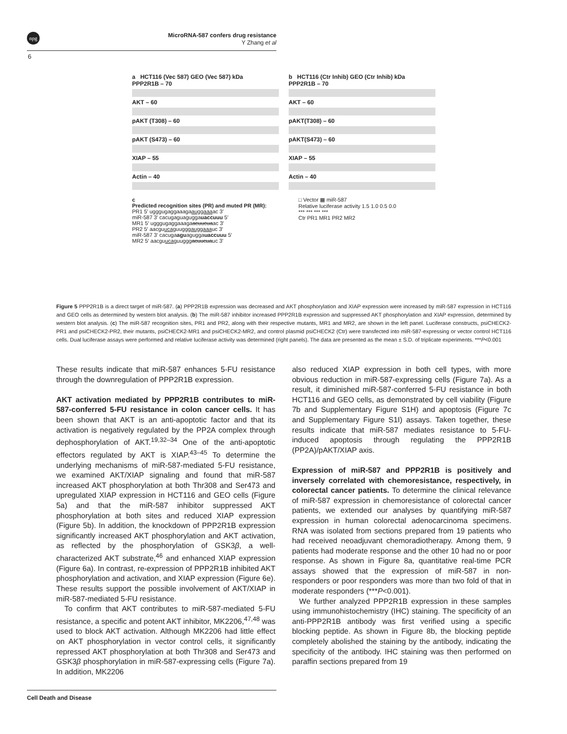npg
MicroRNA-587 confers drug resistance
Y Zhang et al
6
a HCT116 (Vec 587) GEO (Vec 587) kDa
PPP2R1B – 70
AKT – 60
pAKT (T308) – 60
pAKT (S473) – 60
XIAP – 55
Actin – 40
b HCT116 (Ctr Inhib) GEO (Ctr Inhib) kDa
PPP2R1B – 70
AKT – 60
pAKT(T308) – 60
pAKT(S473) – 60
XIAP – 55
Actin – 40
c
Predicted recognition sites (PR) and muted PR (MR):
PR1 5′ ugggugaggaaagaauggaaaac 3′
miR-587 3′ cacugaguaguggauaccuuu 5′
MR1 5′ ugggugaggaaagaacuucuaac 3′
PR2 5′ aacguucaguugggauggaaauc 3′
miR-587 3′ cacugaaguaguggauaccuuu 5′
MR2 5′ aacguucaguugggacuucuauc 3′
□ Vector ▦ miR-587
Relative luciferase activity 1.5 1.0 0.5 0.0
*** *** *** ***
Ctr PR1 MR1 PR2 MR2
Figure 5 PPP2R1B is a direct target of miR-587. (a) PPP2R1B expression was decreased and AKT phosphorylation and XIAP expression were increased by miR-587 expression in HCT116 and GEO cells as determined by western blot analysis. (b) The miR-587 inhibitor increased PPP2R1B expression and suppressed AKT phosphorylation and XIAP expression, determined by western blot analysis. (c) The miR-587 recognition sites, PR1 and PR2, along with their respective mutants, MR1 and MR2, are shown in the left panel. Luciferase constructs, psiCHECK2-PR1 and psiCHECK2-PR2, their mutants, psiCHECK2-MR1 and psiCHECK2-MR2, and control plasmid psiCHECK2 (Ctr) were transfected into miR-587-expressing or vector control HCT116 cells. Dual luciferase assays were performed and relative luciferase activity was determined (right panels). The data are presented as the mean ± S.D. of triplicate experiments. ***P<0.001
These results indicate that miR-587 enhances 5-FU resistance through the downregulation of PPP2R1B expression.
AKT activation mediated by PPP2R1B contributes to miR-587-conferred 5-FU resistance in colon cancer cells. It has been shown that AKT is an anti-apoptotic factor and that its activation is negatively regulated by the PP2A complex through dephosphorylation of AKT.<sup>19,32–34</sup> One of the anti-apoptotic effectors regulated by AKT is XIAP.<sup>43–45</sup> To determine the underlying mechanisms of miR-587-mediated 5-FU resistance, we examined AKT/XIAP signaling and found that miR-587 increased AKT phosphorylation at both Thr308 and Ser473 and upregulated XIAP expression in HCT116 and GEO cells (Figure 5a) and that the miR-587 inhibitor suppressed AKT phosphorylation at both sites and reduced XIAP expression (Figure 5b). In addition, the knockdown of PPP2R1B expression significantly increased AKT phosphorylation and AKT activation, as reflected by the phosphorylation of GSK3β, a well-characterized AKT substrate,<sup>46</sup> and enhanced XIAP expression (Figure 6a). In contrast, re-expression of PPP2R1B inhibited AKT phosphorylation and activation, and XIAP expression (Figure 6e). These results support the possible involvement of AKT/XIAP in miR-587-mediated 5-FU resistance.
To confirm that AKT contributes to miR-587-mediated 5-FU resistance, a specific and potent AKT inhibitor, MK2206,<sup>47,48</sup> was used to block AKT activation. Although MK2206 had little effect on AKT phosphorylation in vector control cells, it significantly repressed AKT phosphorylation at both Thr308 and Ser473 and GSK3β phosphorylation in miR-587-expressing cells (Figure 7a). In addition, MK2206
also reduced XIAP expression in both cell types, with more obvious reduction in miR-587-expressing cells (Figure 7a). As a result, it diminished miR-587-conferred 5-FU resistance in both HCT116 and GEO cells, as demonstrated by cell viability (Figure 7b and Supplementary Figure S1H) and apoptosis (Figure 7c and Supplementary Figure S1I) assays. Taken together, these results indicate that miR-587 mediates resistance to 5-FU-induced apoptosis through regulating the PPP2R1B (PP2A)/pAKT/XIAP axis.
Expression of miR-587 and PPP2R1B is positively and inversely correlated with chemoresistance, respectively, in colorectal cancer patients. To determine the clinical relevance of miR-587 expression in chemoresistance of colorectal cancer patients, we extended our analyses by quantifying miR-587 expression in human colorectal adenocarcinoma specimens. RNA was isolated from sections prepared from 19 patients who had received neoadjuvant chemoradiotherapy. Among them, 9 patients had moderate response and the other 10 had no or poor response. As shown in Figure 8a, quantitative real-time PCR assays showed that the expression of miR-587 in non-responders or poor responders was more than two fold of that in moderate responders (***P<0.001).
We further analyzed PPP2R1B expression in these samples using immunohistochemistry (IHC) staining. The specificity of an anti-PPP2R1B antibody was first verified using a specific blocking peptide. As shown in Figure 8b, the blocking peptide completely abolished the staining by the antibody, indicating the specificity of the antibody. IHC staining was then performed on paraffin sections prepared from 19
Cell Death and Disease